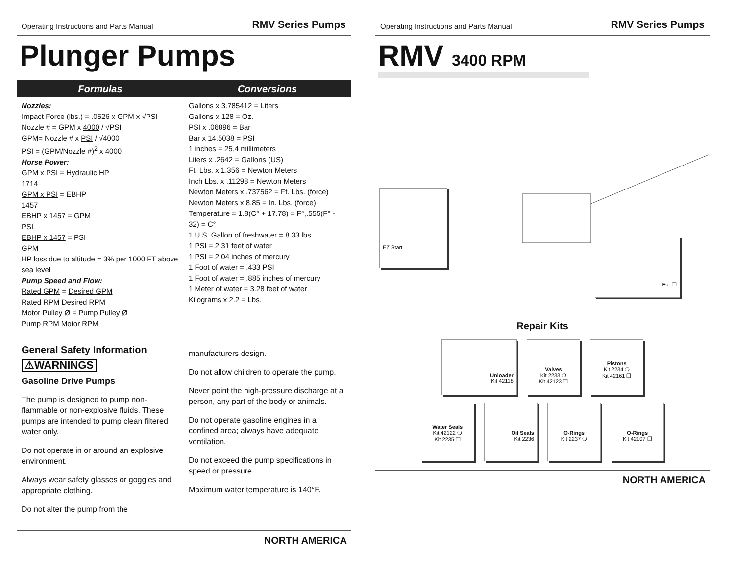Operating Instructions and Parts Manual RMV Series Pumps
Plunger Pumps
Formulas Conversions
Nozzles:
Impact Force (lbs.) = .0526 x GPM x √PSI
Nozzle # = GPM x 4000 / √PSI
GPM= Nozzle # x PSI / √4000
PSI = (GPM/Nozzle #)<sup>2</sup> x 4000
Horse Power:
GPM x PSI = Hydraulic HP
1714
GPM x PSI = EBHP
1457
EBHP x 1457 = GPM
PSI
EBHP x 1457 = PSI
GPM
HP loss due to altitude = 3% per 1000 FT above sea level
Pump Speed and Flow:
Rated GPM = Desired GPM
Rated RPM Desired RPM
Motor Pulley Ø = Pump Pulley Ø
Pump RPM Motor RPM
Gallons x 3.785412 = Liters
Gallons x 128 = Oz.
PSI x .06896 = Bar
Bar x 14.5038 = PSI
1 inches = 25.4 millimeters
Liters x .2642 = Gallons (US)
Ft. Lbs. x 1.356 = Newton Meters
Inch Lbs. x .11298 = Newton Meters
Newton Meters x .737562 = Ft. Lbs. (force)
Newton Meters x 8.85 = In. Lbs. (force)
Temperature = 1.8(C° + 17.78) = F°,.555(F° - 32) = C°
1 U.S. Gallon of freshwater = 8.33 lbs.
1 PSI = 2.31 feet of water
1 PSI = 2.04 inches of mercury
1 Foot of water = .433 PSI
1 Foot of water = .885 inches of mercury
1 Meter of water = 3.28 feet of water
Kilograms x 2.2 = Lbs.
General Safety Information
⚠WARNINGS
Gasoline Drive Pumps
The pump is designed to pump non-flammable or non-explosive fluids. These pumps are intended to pump clean filtered water only.
Do not operate in or around an explosive environment.
Always wear safety glasses or goggles and appropriate clothing.
Do not alter the pump from the
manufacturers design.
Do not allow children to operate the pump.
Never point the high-pressure discharge at a person, any part of the body or animals.
Do not operate gasoline engines in a confined area; always have adequate ventilation.
Do not exceed the pump specifications in speed or pressure.
Maximum water temperature is 140°F.
NORTH AMERICA
Operating Instructions and Parts Manual RMV Series Pumps
RMV 3400 RPM
EZ Start
For ❐
Repair Kits
Unloader
Kit 42118
Valves
Kit 2233 ❍
Kit 42123 ❐
Pistons
Kit 2234 ❍
Kit 42161 ❐
Water Seals
Kit 42122 ❍
Kit 2235 ❐
Oil Seals
Kit 2236
O-Rings
Kit 2237 ❍
O-Rings
Kit 42107 ❐
NORTH AMERICA